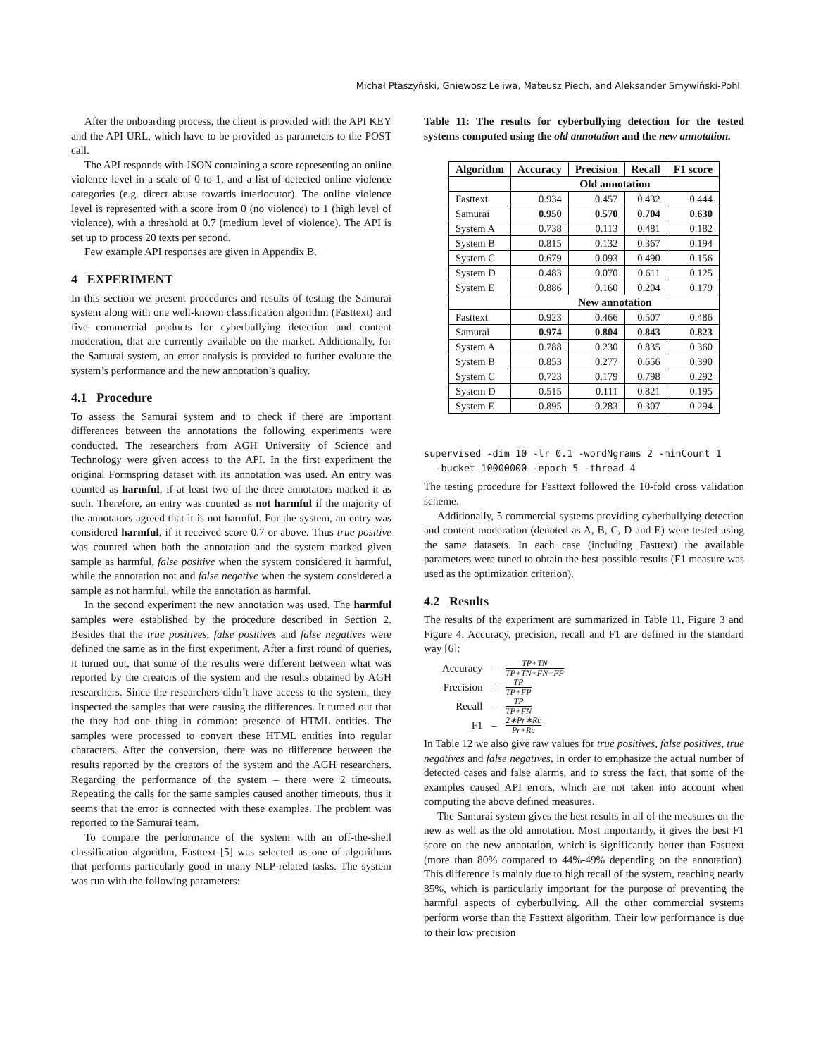Michał Ptaszyński, Gniewosz Leliwa, Mateusz Piech, and Aleksander Smywiński-Pohl
After the onboarding process, the client is provided with the API KEY and the API URL, which have to be provided as parameters to the POST call.
The API responds with JSON containing a score representing an online violence level in a scale of 0 to 1, and a list of detected online violence categories (e.g. direct abuse towards interlocutor). The online violence level is represented with a score from 0 (no violence) to 1 (high level of violence), with a threshold at 0.7 (medium level of violence). The API is set up to process 20 texts per second.
Few example API responses are given in Appendix B.
4 EXPERIMENT
In this section we present procedures and results of testing the Samurai system along with one well-known classification algorithm (Fasttext) and five commercial products for cyberbullying detection and content moderation, that are currently available on the market. Additionally, for the Samurai system, an error analysis is provided to further evaluate the system’s performance and the new annotation’s quality.
4.1 Procedure
To assess the Samurai system and to check if there are important differences between the annotations the following experiments were conducted. The researchers from AGH University of Science and Technology were given access to the API. In the first experiment the original Formspring dataset with its annotation was used. An entry was counted as harmful, if at least two of the three annotators marked it as such. Therefore, an entry was counted as not harmful if the majority of the annotators agreed that it is not harmful. For the system, an entry was considered harmful, if it received score 0.7 or above. Thus true positive was counted when both the annotation and the system marked given sample as harmful, false positive when the system considered it harmful, while the annotation not and false negative when the system considered a sample as not harmful, while the annotation as harmful.
In the second experiment the new annotation was used. The harmful samples were established by the procedure described in Section 2. Besides that the true positives, false positives and false negatives were defined the same as in the first experiment. After a first round of queries, it turned out, that some of the results were different between what was reported by the creators of the system and the results obtained by AGH researchers. Since the researchers didn’t have access to the system, they inspected the samples that were causing the differences. It turned out that the they had one thing in common: presence of HTML entities. The samples were processed to convert these HTML entities into regular characters. After the conversion, there was no difference between the results reported by the creators of the system and the AGH researchers. Regarding the performance of the system – there were 2 timeouts. Repeating the calls for the same samples caused another timeouts, thus it seems that the error is connected with these examples. The problem was reported to the Samurai team.
To compare the performance of the system with an off-the-shell classification algorithm, Fasttext [5] was selected as one of algorithms that performs particularly good in many NLP-related tasks. The system was run with the following parameters:
Table 11: The results for cyberbullying detection for the tested systems computed using the old annotation and the new annotation.
| Algorithm | Accuracy | Precision | Recall | F1 score |
| --- | --- | --- | --- | --- |
| | Old annotation | | | |
| Fasttext | 0.934 | 0.457 | 0.432 | 0.444 |
| Samurai | 0.950 | 0.570 | 0.704 | 0.630 |
| System A | 0.738 | 0.113 | 0.481 | 0.182 |
| System B | 0.815 | 0.132 | 0.367 | 0.194 |
| System C | 0.679 | 0.093 | 0.490 | 0.156 |
| System D | 0.483 | 0.070 | 0.611 | 0.125 |
| System E | 0.886 | 0.160 | 0.204 | 0.179 |
| | New annotation | | | |
| Fasttext | 0.923 | 0.466 | 0.507 | 0.486 |
| Samurai | 0.974 | 0.804 | 0.843 | 0.823 |
| System A | 0.788 | 0.230 | 0.835 | 0.360 |
| System B | 0.853 | 0.277 | 0.656 | 0.390 |
| System C | 0.723 | 0.179 | 0.798 | 0.292 |
| System D | 0.515 | 0.111 | 0.821 | 0.195 |
| System E | 0.895 | 0.283 | 0.307 | 0.294 |
supervised -dim 10 -lr 0.1 -wordNgrams 2 -minCount 1
-bucket 10000000 -epoch 5 -thread 4
The testing procedure for Fasttext followed the 10-fold cross validation scheme.
Additionally, 5 commercial systems providing cyberbullying detection and content moderation (denoted as A, B, C, D and E) were tested using the same datasets. In each case (including Fasttext) the available parameters were tuned to obtain the best possible results (F1 measure was used as the optimization criterion).
4.2 Results
The results of the experiment are summarized in Table 11, Figure 3 and Figure 4. Accuracy, precision, recall and F1 are defined in the standard way [6]:
| Accuracy | = | TP+TN TP+TN+FN+FP |
| Precision | = | TP TP+FP |
| Recall | = | TP TP+FN |
| F1 | = | 2∗Pr∗Rc Pr+Rc |
In Table 12 we also give raw values for true positives, false positives, true negatives and false negatives, in order to emphasize the actual number of detected cases and false alarms, and to stress the fact, that some of the examples caused API errors, which are not taken into account when computing the above defined measures.
The Samurai system gives the best results in all of the measures on the new as well as the old annotation. Most importantly, it gives the best F1 score on the new annotation, which is significantly better than Fasttext (more than 80% compared to 44%-49% depending on the annotation). This difference is mainly due to high recall of the system, reaching nearly 85%, which is particularly important for the purpose of preventing the harmful aspects of cyberbullying. All the other commercial systems perform worse than the Fasttext algorithm. Their low performance is due to their low precision